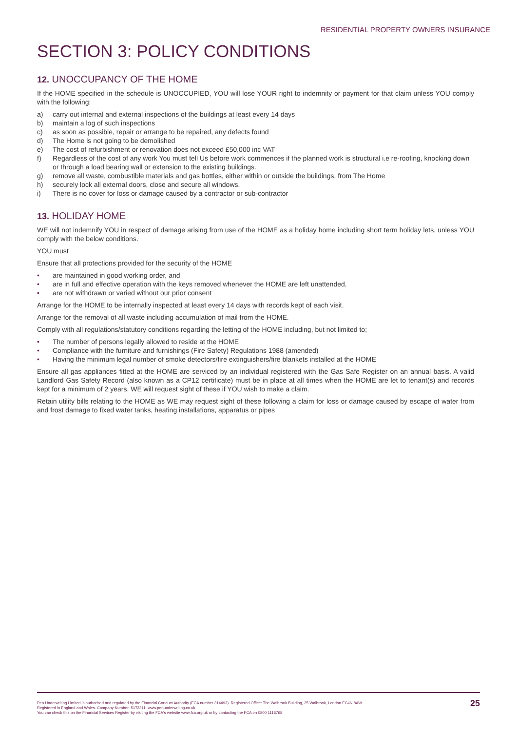RESIDENTIAL PROPERTY OWNERS INSURANCE
SECTION 3: POLICY CONDITIONS
12. UNOCCUPANCY OF THE HOME
If the HOME specified in the schedule is UNOCCUPIED, YOU will lose YOUR right to indemnity or payment for that claim unless YOU comply with the following:
a) carry out internal and external inspections of the buildings at least every 14 days
b) maintain a log of such inspections
c) as soon as possible, repair or arrange to be repaired, any defects found
d) The Home is not going to be demolished
e) The cost of refurbishment or renovation does not exceed £50,000 inc VAT
f) Regardless of the cost of any work You must tell Us before work commences if the planned work is structural i.e re-roofing, knocking down or through a load bearing wall or extension to the existing buildings.
g) remove all waste, combustible materials and gas bottles, either within or outside the buildings, from The Home
h) securely lock all external doors, close and secure all windows.
i) There is no cover for loss or damage caused by a contractor or sub-contractor
13. HOLIDAY HOME
WE will not indemnify YOU in respect of damage arising from use of the HOME as a holiday home including short term holiday lets, unless YOU comply with the below conditions.
YOU must
Ensure that all protections provided for the security of the HOME
• are maintained in good working order, and
• are in full and effective operation with the keys removed whenever the HOME are left unattended.
• are not withdrawn or varied without our prior consent
Arrange for the HOME to be internally inspected at least every 14 days with records kept of each visit.
Arrange for the removal of all waste including accumulation of mail from the HOME.
Comply with all regulations/statutory conditions regarding the letting of the HOME including, but not limited to;
• The number of persons legally allowed to reside at the HOME
• Compliance with the furniture and furnishings (Fire Safety) Regulations 1988 (amended)
• Having the minimum legal number of smoke detectors/fire extinguishers/fire blankets installed at the HOME
Ensure all gas appliances fitted at the HOME are serviced by an individual registered with the Gas Safe Register on an annual basis. A valid Landlord Gas Safety Record (also known as a CP12 certificate) must be in place at all times when the HOME are let to tenant(s) and records kept for a minimum of 2 years. WE will request sight of these if YOU wish to make a claim.
Retain utility bills relating to the HOME as WE may request sight of these following a claim for loss or damage caused by escape of water from and frost damage to fixed water tanks, heating installations, apparatus or pipes
Pen Underwriting Limited is authorised and regulated by the Financial Conduct Authority (FCA number 314493). Registered Office: The Walbrook Building, 25 Walbrook, London EC4N 8AW.
Registered in England and Wales. Company Number: 5172311. www.penunderwriting.co.uk
You can check this on the Financial Services Register by visiting the FCA's website www.fca.org.uk or by contacting the FCA on 0800 1116768.
25